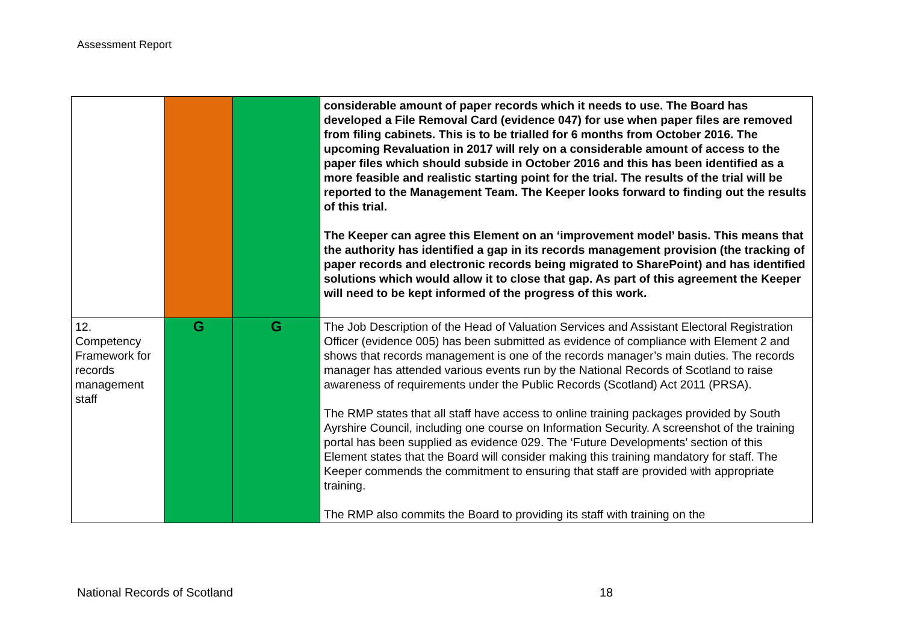Assessment Report
| | | | considerable amount of paper records which it needs to use. The Board has developed a File Removal Card (evidence 047) for use when paper files are removed from filing cabinets. This is to be trialled for 6 months from October 2016. The upcoming Revaluation in 2017 will rely on a considerable amount of access to the paper files which should subside in October 2016 and this has been identified as a more feasible and realistic starting point for the trial. The results of the trial will be reported to the Management Team. The Keeper looks forward to finding out the results of this trial. The Keeper can agree this Element on an ‘improvement model’ basis. This means that the authority has identified a gap in its records management provision (the tracking of paper records and electronic records being migrated to SharePoint) and has identified solutions which would allow it to close that gap. As part of this agreement the Keeper will need to be kept informed of the progress of this work. |
| 12. Competency Framework for records management staff | G | G | The Job Description of the Head of Valuation Services and Assistant Electoral Registration Officer (evidence 005) has been submitted as evidence of compliance with Element 2 and shows that records management is one of the records manager’s main duties. The records manager has attended various events run by the National Records of Scotland to raise awareness of requirements under the Public Records (Scotland) Act 2011 (PRSA). The RMP states that all staff have access to online training packages provided by South Ayrshire Council, including one course on Information Security. A screenshot of the training portal has been supplied as evidence 029. The ‘Future Developments’ section of this Element states that the Board will consider making this training mandatory for staff. The Keeper commends the commitment to ensuring that staff are provided with appropriate training. The RMP also commits the Board to providing its staff with training on the |
National Records of Scotland 18